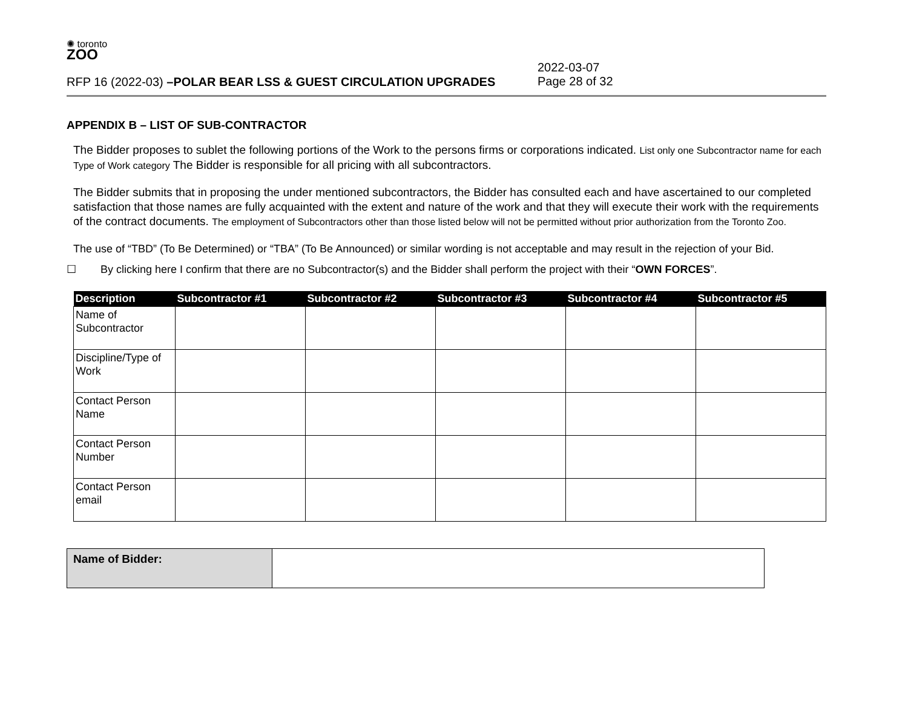✺ toronto
ZOO
RFP 16 (2022-03) –POLAR BEAR LSS & GUEST CIRCULATION UPGRADES
2022-03-07
Page 28 of 32
APPENDIX B – LIST OF SUB-CONTRACTOR
The Bidder proposes to sublet the following portions of the Work to the persons firms or corporations indicated. List only one Subcontractor name for each Type of Work category The Bidder is responsible for all pricing with all subcontractors.
The Bidder submits that in proposing the under mentioned subcontractors, the Bidder has consulted each and have ascertained to our completed satisfaction that those names are fully acquainted with the extent and nature of the work and that they will execute their work with the requirements of the contract documents. The employment of Subcontractors other than those listed below will not be permitted without prior authorization from the Toronto Zoo.
The use of “TBD” (To Be Determined) or “TBA” (To Be Announced) or similar wording is not acceptable and may result in the rejection of your Bid.
☐ By clicking here I confirm that there are no Subcontractor(s) and the Bidder shall perform the project with their “OWN FORCES”.
| Description | Subcontractor #1 | Subcontractor #2 | Subcontractor #3 | Subcontractor #4 | Subcontractor #5 |
| --- | --- | --- | --- | --- | --- |
| Name of Subcontractor | | | | | |
| Discipline/Type of Work | | | | | |
| Contact Person Name | | | | | |
| Contact Person Number | | | | | |
| Contact Person email | | | | | |
| Name of Bidder: | |